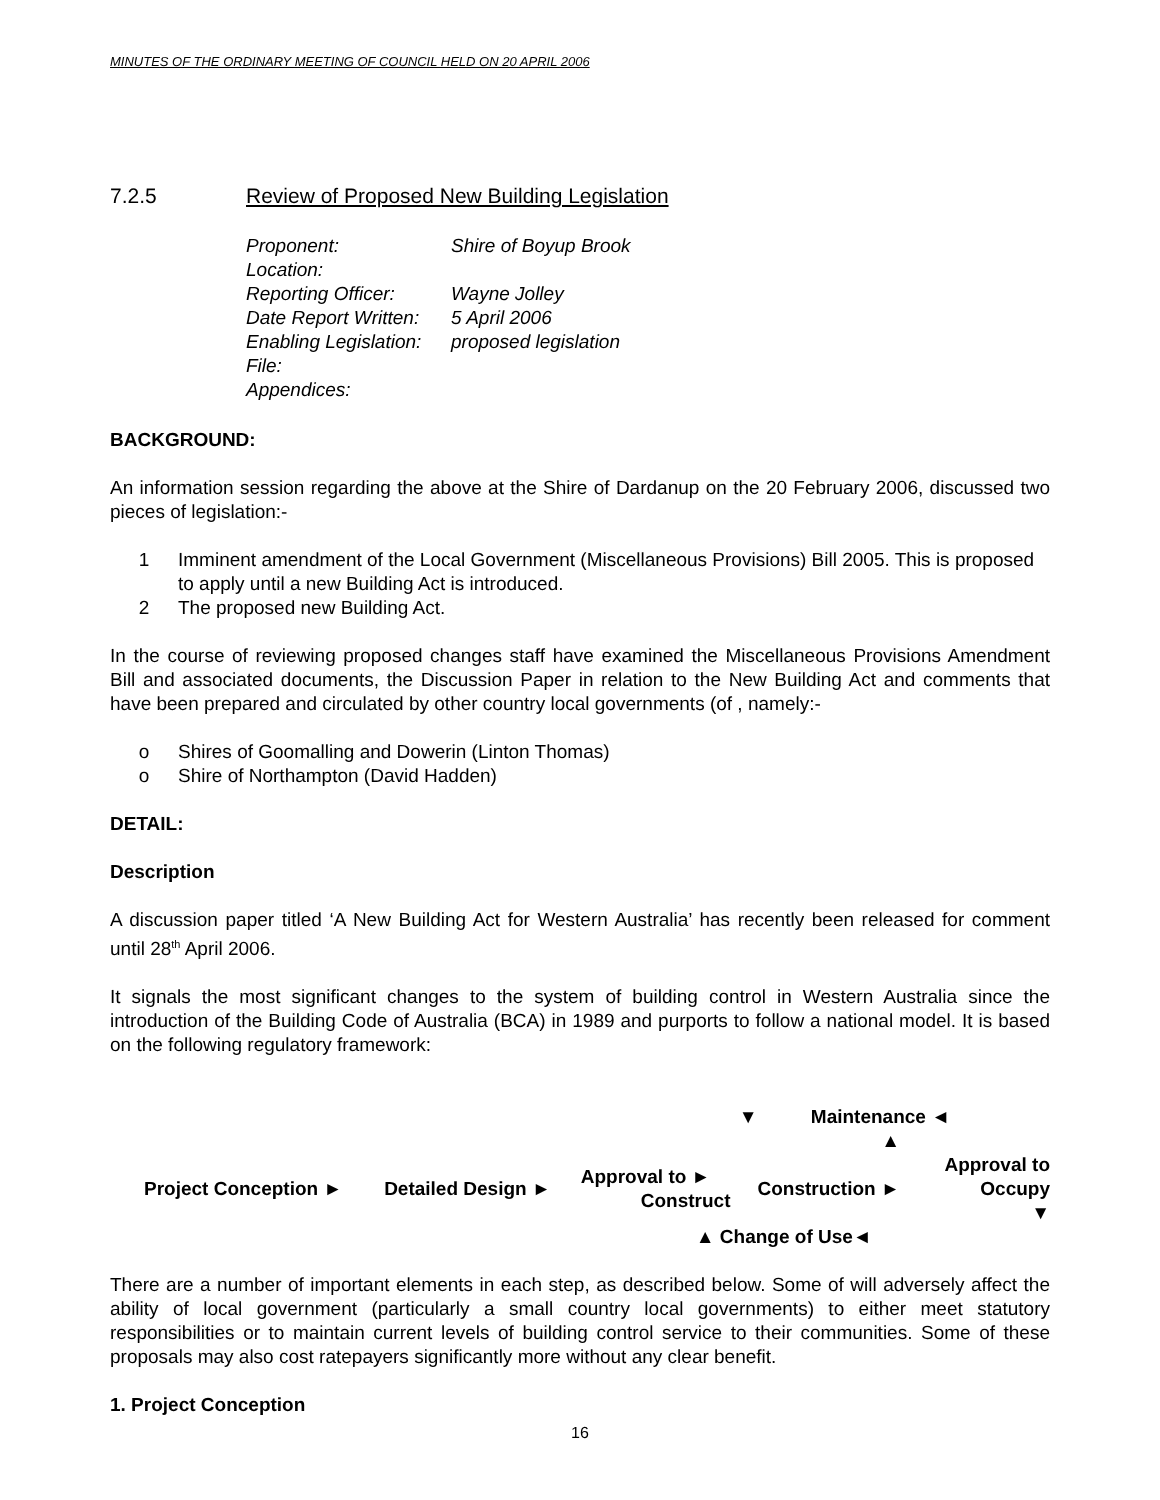MINUTES OF THE ORDINARY MEETING OF COUNCIL HELD ON 20 APRIL 2006
7.2.5 Review of Proposed New Building Legislation
| Proponent: | Shire of Boyup Brook |
| Location: | |
| Reporting Officer: | Wayne Jolley |
| Date Report Written: | 5 April 2006 |
| Enabling Legislation: | proposed legislation |
| File: | |
| Appendices: | |
BACKGROUND:
An information session regarding the above at the Shire of Dardanup on the 20 February 2006, discussed two pieces of legislation:-
1 Imminent amendment of the Local Government (Miscellaneous Provisions) Bill 2005. This is proposed to apply until a new Building Act is introduced.
2 The proposed new Building Act.
In the course of reviewing proposed changes staff have examined the Miscellaneous Provisions Amendment Bill and associated documents, the Discussion Paper in relation to the New Building Act and comments that have been prepared and circulated by other country local governments (of , namely:-
o Shires of Goomalling and Dowerin (Linton Thomas)
o Shire of Northampton (David Hadden)
DETAIL:
Description
A discussion paper titled ‘A New Building Act for Western Australia’ has recently been released for comment until 28<sup>th</sup> April 2006.
It signals the most significant changes to the system of building control in Western Australia since the introduction of the Building Code of Australia (BCA) in 1989 and purports to follow a national model. It is based on the following regulatory framework:
| | | ▼ | Maintenance ◄ | |
| | | | ▲ | |
| Project Conception ► | Detailed Design ► | Approval to ► Construct | Construction ► | Approval to Occupy ▼ |
| | | ▲ Change of Use◄ | | |
There are a number of important elements in each step, as described below. Some of will adversely affect the ability of local government (particularly a small country local governments) to either meet statutory responsibilities or to maintain current levels of building control service to their communities. Some of these proposals may also cost ratepayers significantly more without any clear benefit.
1. Project Conception
16